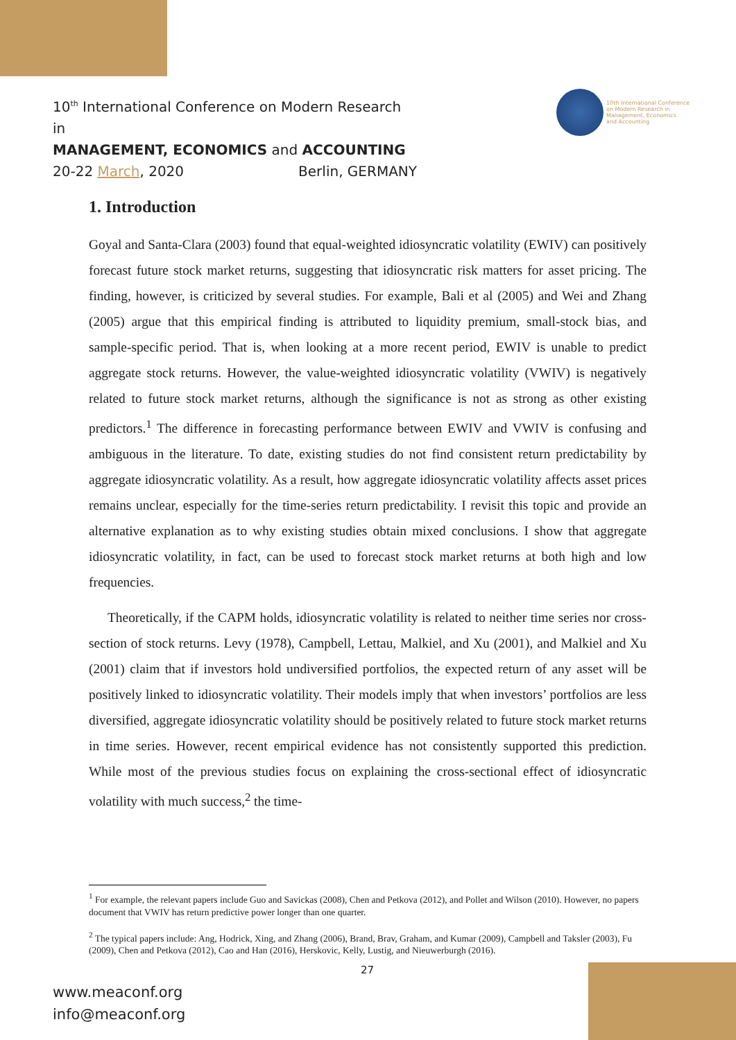10<sup>th</sup> International Conference on Modern Research in
MANAGEMENT, ECONOMICS and ACCOUNTING
20-22 March, 2020 Berlin, GERMANY
10th International Conference
on Modern Research in
Management, Economics
and Accounting
1. Introduction
Goyal and Santa-Clara (2003) found that equal-weighted idiosyncratic volatility (EWIV) can positively forecast future stock market returns, suggesting that idiosyncratic risk matters for asset pricing. The finding, however, is criticized by several studies. For example, Bali et al (2005) and Wei and Zhang (2005) argue that this empirical finding is attributed to liquidity premium, small-stock bias, and sample-specific period. That is, when looking at a more recent period, EWIV is unable to predict aggregate stock returns. However, the value-weighted idiosyncratic volatility (VWIV) is negatively related to future stock market returns, although the significance is not as strong as other existing predictors.<sup>1</sup> The difference in forecasting performance between EWIV and VWIV is confusing and ambiguous in the literature. To date, existing studies do not find consistent return predictability by aggregate idiosyncratic volatility. As a result, how aggregate idiosyncratic volatility affects asset prices remains unclear, especially for the time-series return predictability. I revisit this topic and provide an alternative explanation as to why existing studies obtain mixed conclusions. I show that aggregate idiosyncratic volatility, in fact, can be used to forecast stock market returns at both high and low frequencies.
Theoretically, if the CAPM holds, idiosyncratic volatility is related to neither time series nor cross-section of stock returns. Levy (1978), Campbell, Lettau, Malkiel, and Xu (2001), and Malkiel and Xu (2001) claim that if investors hold undiversified portfolios, the expected return of any asset will be positively linked to idiosyncratic volatility. Their models imply that when investors’ portfolios are less diversified, aggregate idiosyncratic volatility should be positively related to future stock market returns in time series. However, recent empirical evidence has not consistently supported this prediction. While most of the previous studies focus on explaining the cross-sectional effect of idiosyncratic volatility with much success,<sup>2</sup> the time-
<sup>1</sup> For example, the relevant papers include Guo and Savickas (2008), Chen and Petkova (2012), and Pollet and Wilson (2010). However, no papers document that VWIV has return predictive power longer than one quarter.
<sup>2</sup> The typical papers include: Ang, Hodrick, Xing, and Zhang (2006), Brand, Brav, Graham, and Kumar (2009), Campbell and Taksler (2003), Fu (2009), Chen and Petkova (2012), Cao and Han (2016), Herskovic, Kelly, Lustig, and Nieuwerburgh (2016).
27
www.meaconf.org
info@meaconf.org